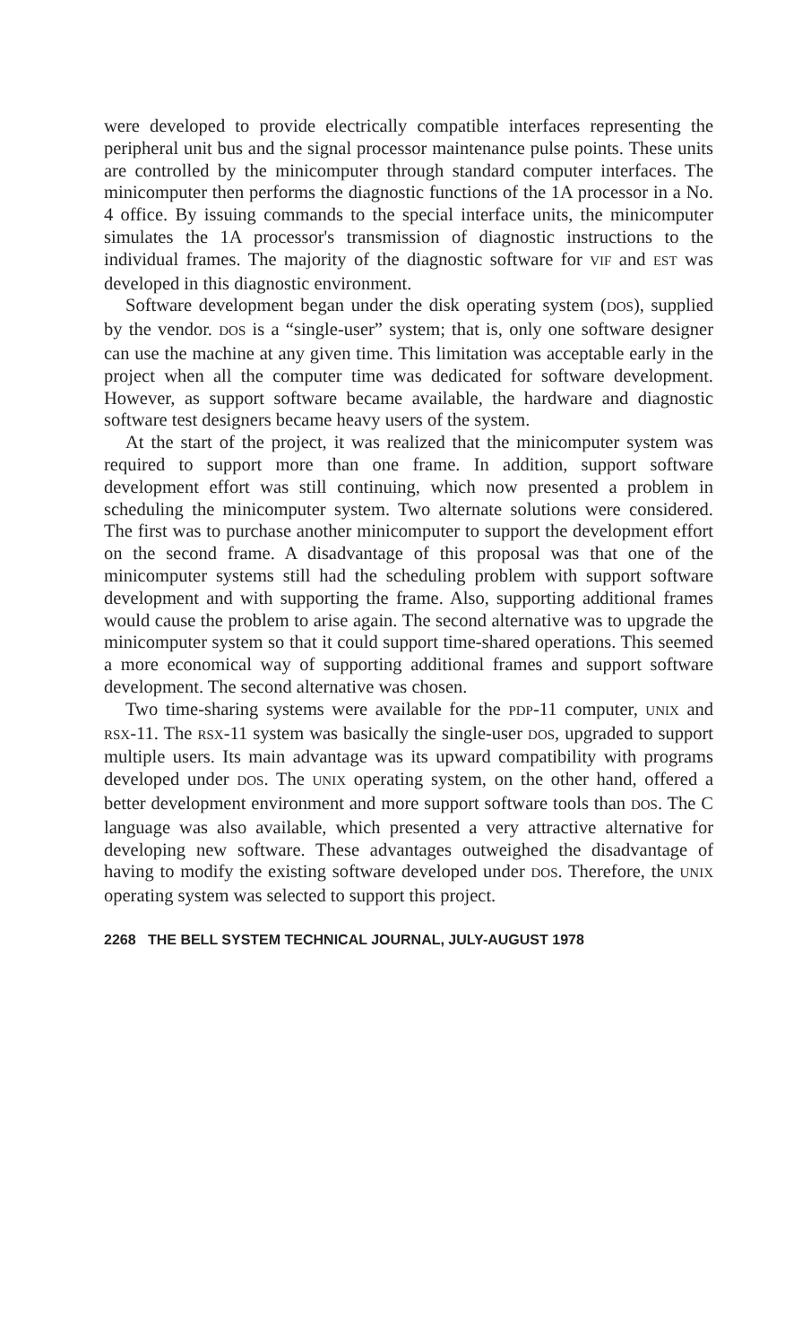were developed to provide electrically compatible interfaces representing the peripheral unit bus and the signal processor maintenance pulse points. These units are controlled by the minicomputer through standard computer interfaces. The minicomputer then performs the diagnostic functions of the 1A processor in a No. 4 office. By issuing commands to the special interface units, the minicomputer simulates the 1A processor's transmission of diagnostic instructions to the individual frames. The majority of the diagnostic software for VIF and EST was developed in this diagnostic environment.
Software development began under the disk operating system (DOS), supplied by the vendor. DOS is a “single-user” system; that is, only one software designer can use the machine at any given time. This limitation was acceptable early in the project when all the computer time was dedicated for software development. However, as support software became available, the hardware and diagnostic software test designers became heavy users of the system.
At the start of the project, it was realized that the minicomputer system was required to support more than one frame. In addition, support software development effort was still continuing, which now presented a problem in scheduling the minicomputer system. Two alternate solutions were considered. The first was to purchase another minicomputer to support the development effort on the second frame. A disadvantage of this proposal was that one of the minicomputer systems still had the scheduling problem with support software development and with supporting the frame. Also, supporting additional frames would cause the problem to arise again. The second alternative was to upgrade the minicomputer system so that it could support time-shared operations. This seemed a more economical way of supporting additional frames and support software development. The second alternative was chosen.
Two time-sharing systems were available for the PDP-11 computer, UNIX and RSX-11. The RSX-11 system was basically the single-user DOS, upgraded to support multiple users. Its main advantage was its upward compatibility with programs developed under DOS. The UNIX operating system, on the other hand, offered a better development environment and more support software tools than DOS. The C language was also available, which presented a very attractive alternative for developing new software. These advantages outweighed the disadvantage of having to modify the existing software developed under DOS. Therefore, the UNIX operating system was selected to support this project.
2268 THE BELL SYSTEM TECHNICAL JOURNAL, JULY-AUGUST 1978